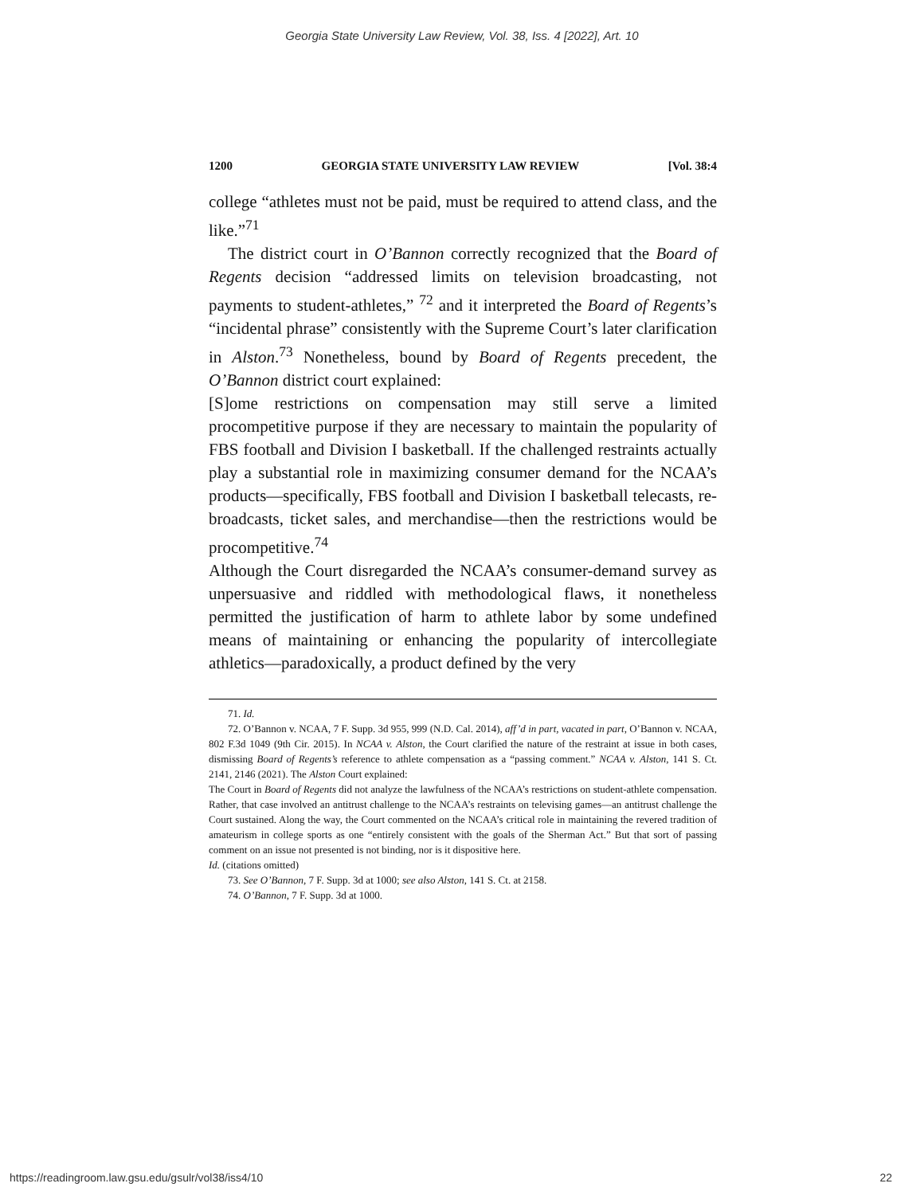Georgia State University Law Review, Vol. 38, Iss. 4 [2022], Art. 10
1200 GEORGIA STATE UNIVERSITY LAW REVIEW [Vol. 38:4
college “athletes must not be paid, must be required to attend class, and the like.”<sup>71</sup>
The district court in O’Bannon correctly recognized that the Board of Regents decision “addressed limits on television broadcasting, not payments to student-athletes,” <sup>72</sup> and it interpreted the Board of Regents’s “incidental phrase” consistently with the Supreme Court’s later clarification in Alston.<sup>73</sup> Nonetheless, bound by Board of Regents precedent, the O’Bannon district court explained:
[S]ome restrictions on compensation may still serve a limited procompetitive purpose if they are necessary to maintain the popularity of FBS football and Division I basketball. If the challenged restraints actually play a substantial role in maximizing consumer demand for the NCAA’s products—specifically, FBS football and Division I basketball telecasts, re-broadcasts, ticket sales, and merchandise—then the restrictions would be procompetitive.<sup>74</sup>
Although the Court disregarded the NCAA’s consumer-demand survey as unpersuasive and riddled with methodological flaws, it nonetheless permitted the justification of harm to athlete labor by some undefined means of maintaining or enhancing the popularity of intercollegiate athletics—paradoxically, a product defined by the very
71. Id.
72. O’Bannon v. NCAA, 7 F. Supp. 3d 955, 999 (N.D. Cal. 2014), aff’d in part, vacated in part, O’Bannon v. NCAA, 802 F.3d 1049 (9th Cir. 2015). In NCAA v. Alston, the Court clarified the nature of the restraint at issue in both cases, dismissing Board of Regents’s reference to athlete compensation as a “passing comment.” NCAA v. Alston, 141 S. Ct. 2141, 2146 (2021). The Alston Court explained:
The Court in Board of Regents did not analyze the lawfulness of the NCAA’s restrictions on student-athlete compensation. Rather, that case involved an antitrust challenge to the NCAA’s restraints on televising games—an antitrust challenge the Court sustained. Along the way, the Court commented on the NCAA’s critical role in maintaining the revered tradition of amateurism in college sports as one “entirely consistent with the goals of the Sherman Act.” But that sort of passing comment on an issue not presented is not binding, nor is it dispositive here.
Id. (citations omitted)
73. See O’Bannon, 7 F. Supp. 3d at 1000; see also Alston, 141 S. Ct. at 2158.
74. O’Bannon, 7 F. Supp. 3d at 1000.
https://readingroom.law.gsu.edu/gsulr/vol38/iss4/10 22